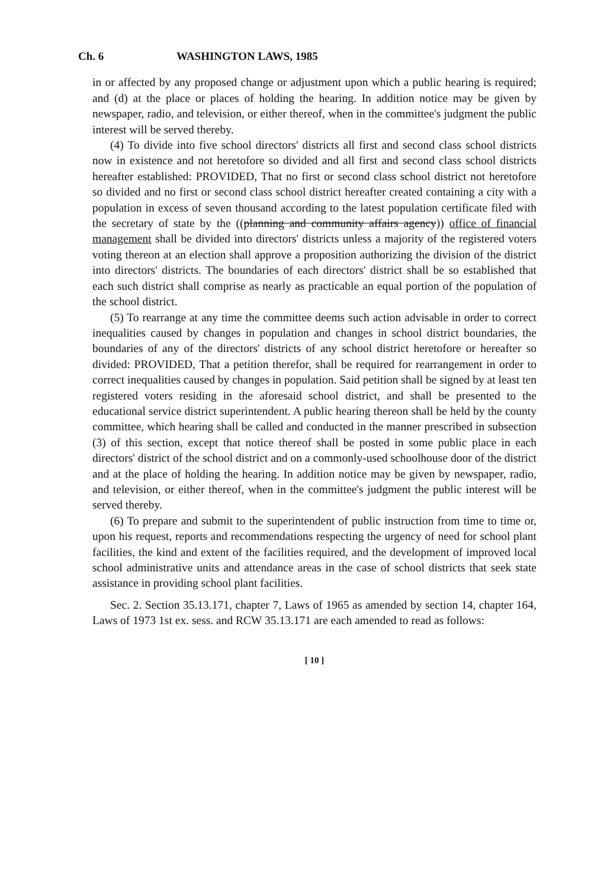Ch. 6 WASHINGTON LAWS, 1985
in or affected by any proposed change or adjustment upon which a public hearing is required; and (d) at the place or places of holding the hearing. In addition notice may be given by newspaper, radio, and television, or either thereof, when in the committee's judgment the public interest will be served thereby.
(4) To divide into five school directors' districts all first and second class school districts now in existence and not heretofore so divided and all first and second class school districts hereafter established: PROVIDED, That no first or second class school district not heretofore so divided and no first or second class school district hereafter created containing a city with a population in excess of seven thousand according to the latest population certificate filed with the secretary of state by the ((planning and community affairs agency)) office of financial management shall be divided into directors' districts unless a majority of the registered voters voting thereon at an election shall approve a proposition authorizing the division of the district into directors' districts. The boundaries of each directors' district shall be so established that each such district shall comprise as nearly as practicable an equal portion of the population of the school district.
(5) To rearrange at any time the committee deems such action advisable in order to correct inequalities caused by changes in population and changes in school district boundaries, the boundaries of any of the directors' districts of any school district heretofore or hereafter so divided: PROVIDED, That a petition therefor, shall be required for rearrangement in order to correct inequalities caused by changes in population. Said petition shall be signed by at least ten registered voters residing in the aforesaid school district, and shall be presented to the educational service district superintendent. A public hearing thereon shall be held by the county committee, which hearing shall be called and conducted in the manner prescribed in subsection (3) of this section, except that notice thereof shall be posted in some public place in each directors' district of the school district and on a commonly-used schoolhouse door of the district and at the place of holding the hearing. In addition notice may be given by newspaper, radio, and television, or either thereof, when in the committee's judgment the public interest will be served thereby.
(6) To prepare and submit to the superintendent of public instruction from time to time or, upon his request, reports and recommendations respecting the urgency of need for school plant facilities, the kind and extent of the facilities required, and the development of improved local school administrative units and attendance areas in the case of school districts that seek state assistance in providing school plant facilities.
Sec. 2. Section 35.13.171, chapter 7, Laws of 1965 as amended by section 14, chapter 164, Laws of 1973 1st ex. sess. and RCW 35.13.171 are each amended to read as follows:
[ 10 ]